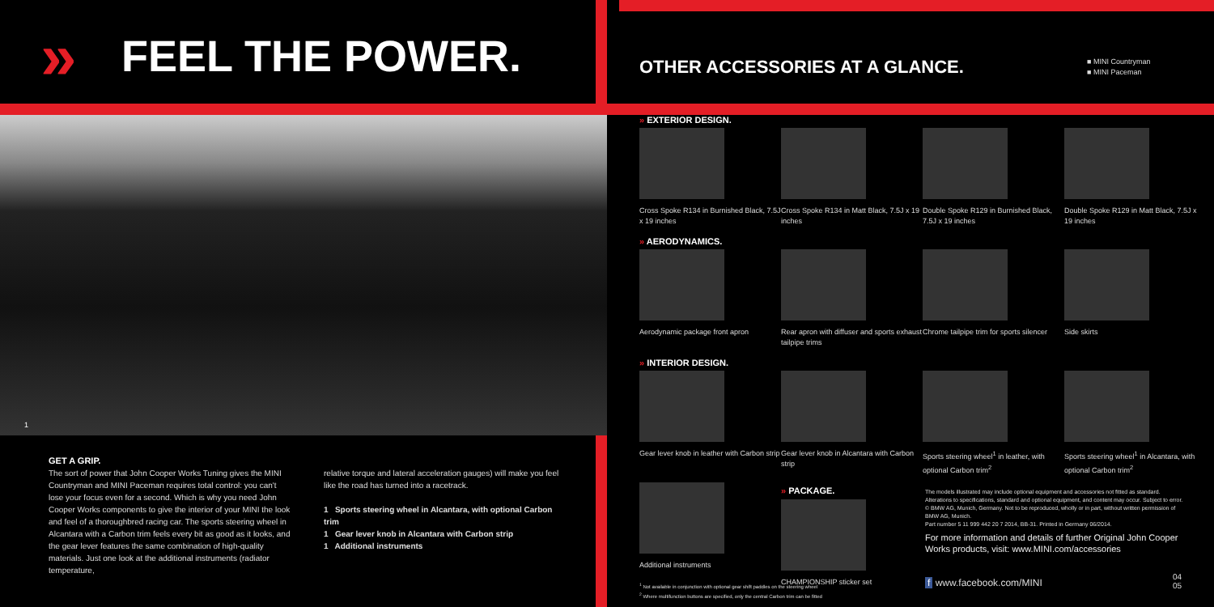» FEEL THE POWER.
1
GET A GRIP.
The sort of power that John Cooper Works Tuning gives the MINI Countryman and MINI Paceman requires total control: you can't lose your focus even for a second. Which is why you need John Cooper Works components to give the interior of your MINI the look and feel of a thoroughbred racing car. The sports steering wheel in Alcantara with a Carbon trim feels every bit as good as it looks, and the gear lever features the same combination of high-quality materials. Just one look at the additional instruments (radiator temperature,
relative torque and lateral acceleration gauges) will make you feel like the road has turned into a racetrack.
1 Sports steering wheel in Alcantara, with optional Carbon trim
1 Gear lever knob in Alcantara with Carbon strip
1 Additional instruments
OTHER ACCESSORIES AT A GLANCE.
■ MINI Countryman
■ MINI Paceman
» EXTERIOR DESIGN.
Cross Spoke R134 in Burnished Black, 7.5J x 19 inches
Cross Spoke R134 in Matt Black, 7.5J x 19 inches
Double Spoke R129 in Burnished Black, 7.5J x 19 inches
Double Spoke R129 in Matt Black, 7.5J x 19 inches
» AERODYNAMICS.
Aerodynamic package front apron
Rear apron with diffuser and sports exhaust tailpipe trims
Chrome tailpipe trim for sports silencer
Side skirts
» INTERIOR DESIGN.
Gear lever knob in leather with Carbon strip
Gear lever knob in Alcantara with Carbon strip
Sports steering wheel<sup>1</sup> in leather, with optional Carbon trim<sup>2</sup>
Sports steering wheel<sup>1</sup> in Alcantara, with optional Carbon trim<sup>2</sup>
Additional instruments
» PACKAGE.
CHAMPIONSHIP sticker set
The models illustrated may include optional equipment and accessories not fitted as standard. Alterations to specifications, standard and optional equipment, and content may occur. Subject to error. © BMW AG, Munich, Germany. Not to be reproduced, wholly or in part, without written permission of BMW AG, Munich.
Part number 5 11 999 442 20 7 2014, BB-31. Printed in Germany 06/2014.
For more information and details of further Original John Cooper Works products, visit: www.MINI.com/accessories
<sup>1</sup> Not available in conjunction with optional gear shift paddles on the steering wheel
<sup>2</sup> Where multifunction buttons are specified, only the central Carbon trim can be fitted
f www.facebook.com/MINI
04
05